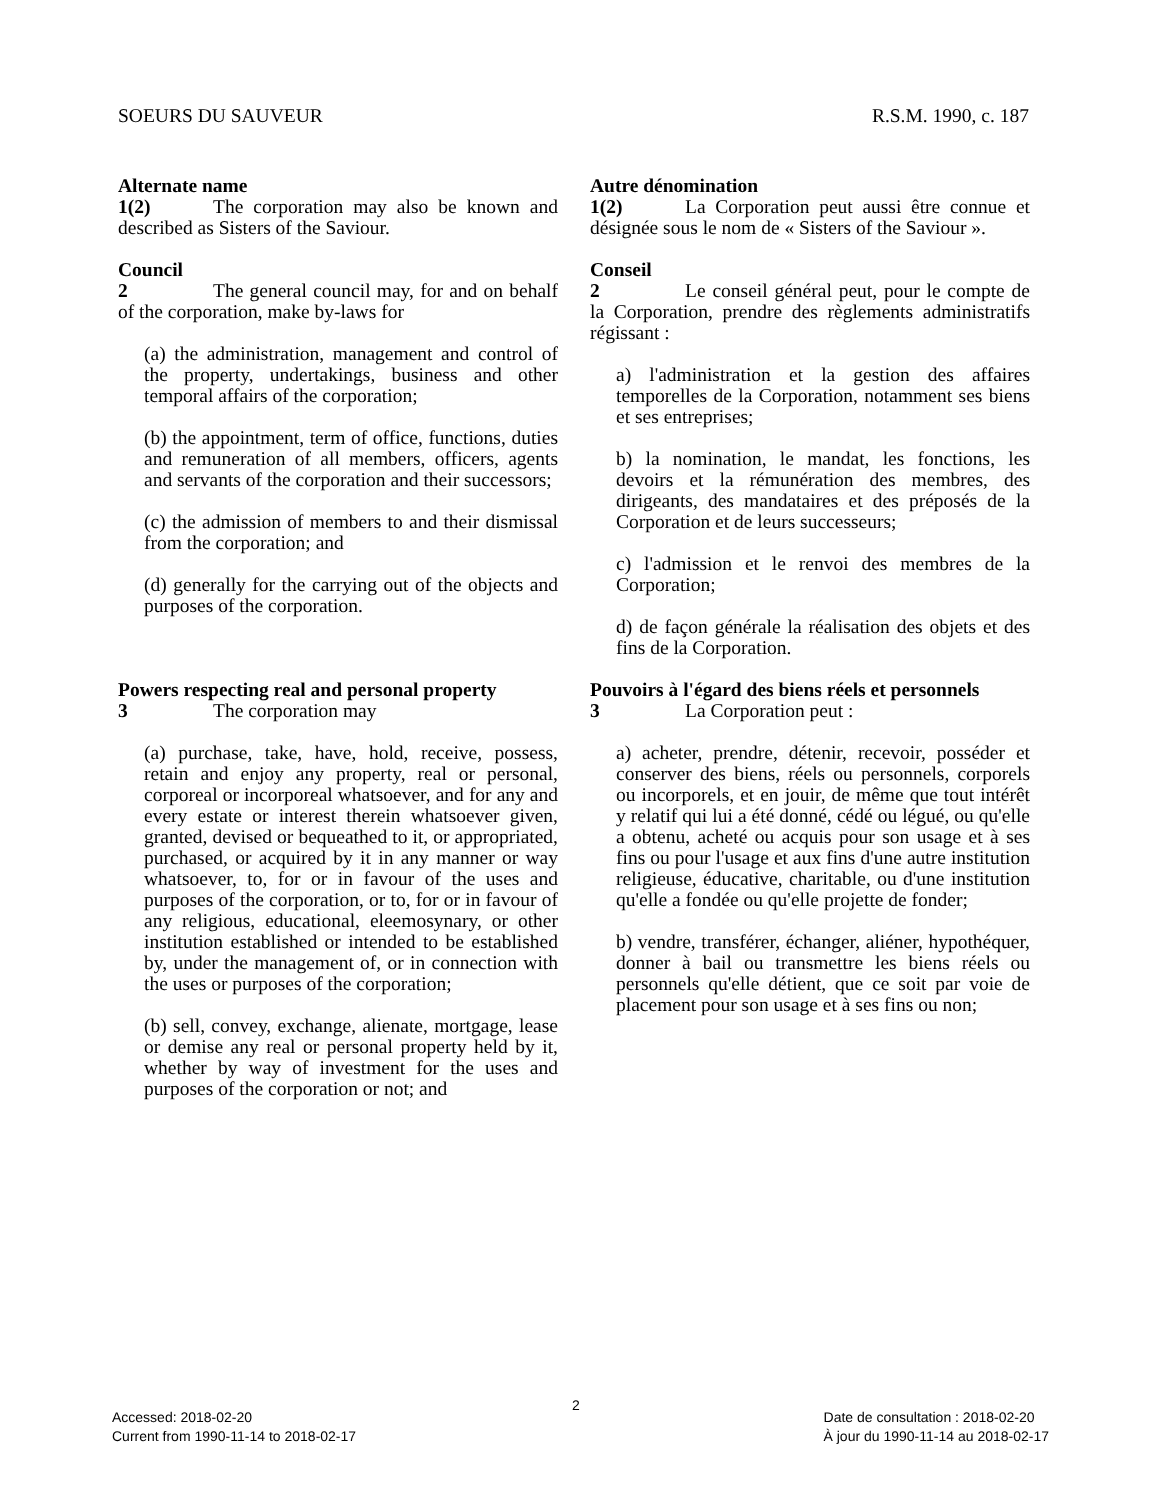SOEURS DU SAUVEUR R.S.M. 1990, c. 187
Alternate name
1(2) The corporation may also be known and described as Sisters of the Saviour.
Council
2 The general council may, for and on behalf of the corporation, make by-laws for
(a) the administration, management and control of the property, undertakings, business and other temporal affairs of the corporation;
(b) the appointment, term of office, functions, duties and remuneration of all members, officers, agents and servants of the corporation and their successors;
(c) the admission of members to and their dismissal from the corporation; and
(d) generally for the carrying out of the objects and purposes of the corporation.
Powers respecting real and personal property
3 The corporation may
(a) purchase, take, have, hold, receive, possess, retain and enjoy any property, real or personal, corporeal or incorporeal whatsoever, and for any and every estate or interest therein whatsoever given, granted, devised or bequeathed to it, or appropriated, purchased, or acquired by it in any manner or way whatsoever, to, for or in favour of the uses and purposes of the corporation, or to, for or in favour of any religious, educational, eleemosynary, or other institution established or intended to be established by, under the management of, or in connection with the uses or purposes of the corporation;
(b) sell, convey, exchange, alienate, mortgage, lease or demise any real or personal property held by it, whether by way of investment for the uses and purposes of the corporation or not; and
Autre dénomination
1(2) La Corporation peut aussi être connue et désignée sous le nom de « Sisters of the Saviour ».
Conseil
2 Le conseil général peut, pour le compte de la Corporation, prendre des règlements administratifs régissant :
a) l'administration et la gestion des affaires temporelles de la Corporation, notamment ses biens et ses entreprises;
b) la nomination, le mandat, les fonctions, les devoirs et la rémunération des membres, des dirigeants, des mandataires et des préposés de la Corporation et de leurs successeurs;
c) l'admission et le renvoi des membres de la Corporation;
d) de façon générale la réalisation des objets et des fins de la Corporation.
Pouvoirs à l'égard des biens réels et personnels
3 La Corporation peut :
a) acheter, prendre, détenir, recevoir, posséder et conserver des biens, réels ou personnels, corporels ou incorporels, et en jouir, de même que tout intérêt y relatif qui lui a été donné, cédé ou légué, ou qu'elle a obtenu, acheté ou acquis pour son usage et à ses fins ou pour l'usage et aux fins d'une autre institution religieuse, éducative, charitable, ou d'une institution qu'elle a fondée ou qu'elle projette de fonder;
b) vendre, transférer, échanger, aliéner, hypothéquer, donner à bail ou transmettre les biens réels ou personnels qu'elle détient, que ce soit par voie de placement pour son usage et à ses fins ou non;
2
Accessed: 2018-02-20
Current from 1990-11-14 to 2018-02-17
Date de consultation : 2018-02-20
À jour du 1990-11-14 au 2018-02-17